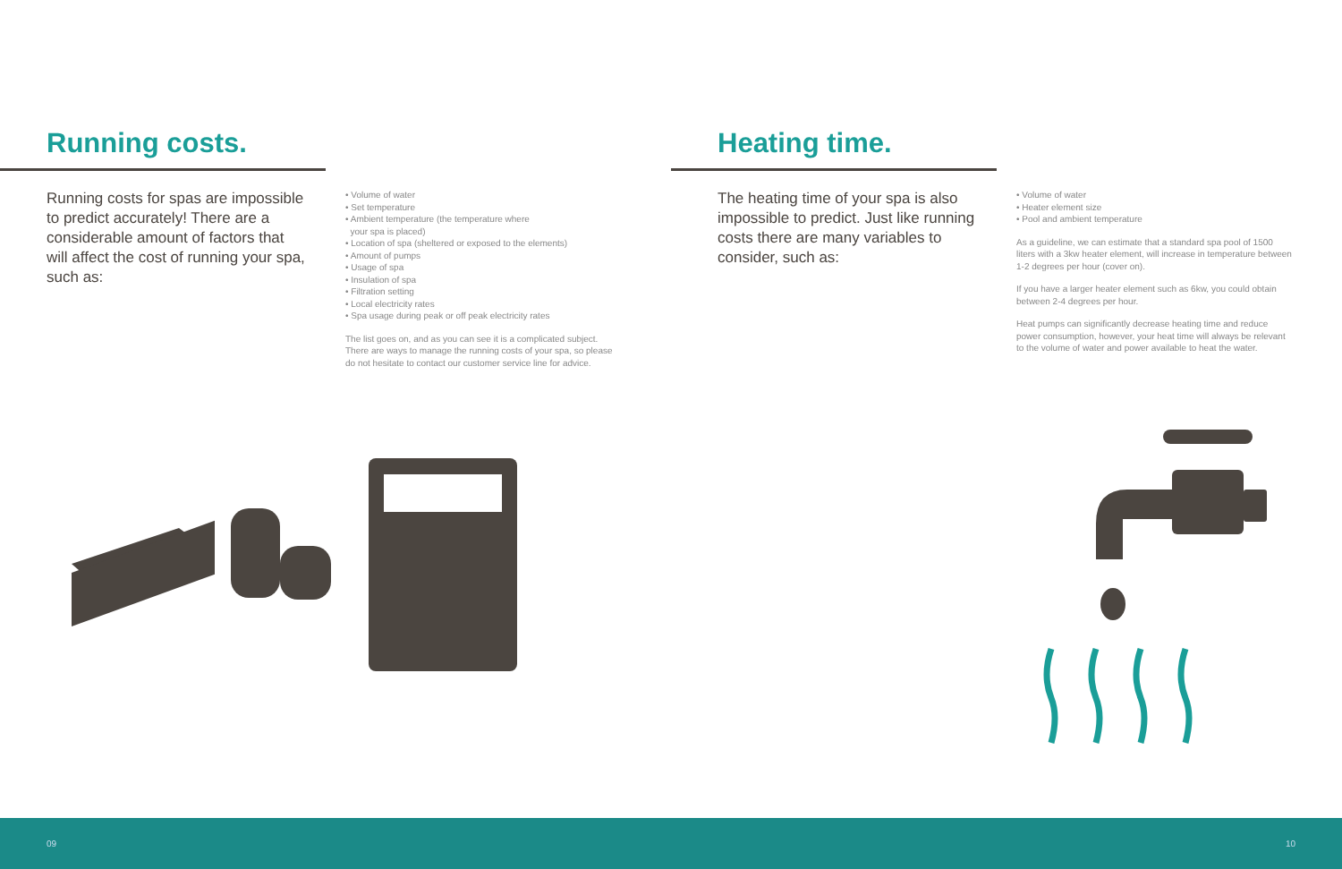Running costs.
Running costs for spas are impossible to predict accurately! There are a considerable amount of factors that will affect the cost of running your spa, such as:
• Volume of water
• Set temperature
• Ambient temperature (the temperature where
your spa is placed)
• Location of spa (sheltered or exposed to the elements)
• Amount of pumps
• Usage of spa
• Insulation of spa
• Filtration setting
• Local electricity rates
• Spa usage during peak or off peak electricity rates
The list goes on, and as you can see it is a complicated subject. There are ways to manage the running costs of your spa, so please do not hesitate to contact our customer service line for advice.
Heating time.
The heating time of your spa is also impossible to predict. Just like running costs there are many variables to consider, such as:
• Volume of water
• Heater element size
• Pool and ambient temperature
As a guideline, we can estimate that a standard spa pool of 1500 liters with a 3kw heater element, will increase in temperature between 1-2 degrees per hour (cover on).
If you have a larger heater element such as 6kw, you could obtain between 2-4 degrees per hour.
Heat pumps can significantly decrease heating time and reduce power consumption, however, your heat time will always be relevant to the volume of water and power available to heat the water.
09 10